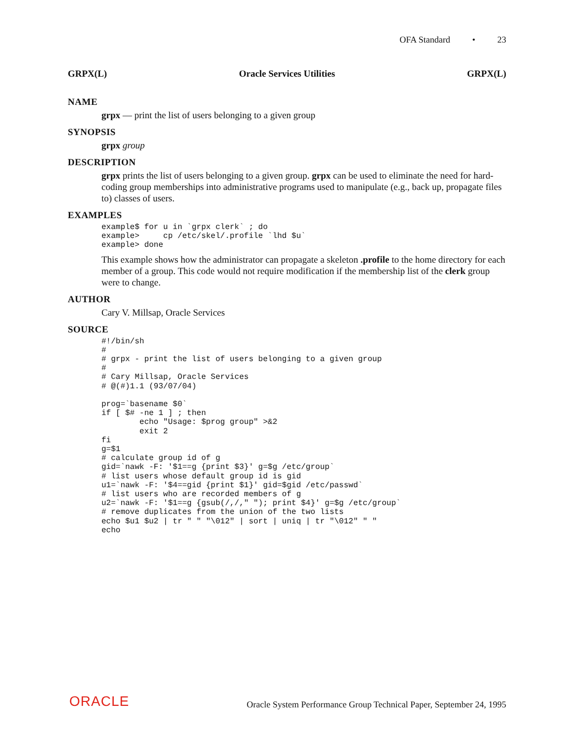OFA Standard • 23
GRPX(L) Oracle Services Utilities GRPX(L)
NAME
grpx — print the list of users belonging to a given group
SYNOPSIS
grpx group
DESCRIPTION
grpx prints the list of users belonging to a given group. grpx can be used to eliminate the need for hard-coding group memberships into administrative programs used to manipulate (e.g., back up, propagate files to) classes of users.
EXAMPLES
example$ for u in `grpx clerk` ; do
example>     cp /etc/skel/.profile `lhd $u`
example> done
This example shows how the administrator can propagate a skeleton .profile to the home directory for each member of a group. This code would not require modification if the membership list of the clerk group were to change.
AUTHOR
Cary V. Millsap, Oracle Services
SOURCE
#!/bin/sh
#
# grpx - print the list of users belonging to a given group
#
# Cary Millsap, Oracle Services
# @(#)1.1 (93/07/04)

prog=`basename $0`
if [ $# -ne 1 ] ; then
        echo "Usage: $prog group" >&2
        exit 2
fi
g=$1
# calculate group id of g
gid=`nawk -F: '$1==g {print $3}' g=$g /etc/group`
# list users whose default group id is gid
u1=`nawk -F: '$4==gid {print $1}' gid=$gid /etc/passwd`
# list users who are recorded members of g
u2=`nawk -F: '$1==g {gsub(/,/," "); print $4}' g=$g /etc/group`
# remove duplicates from the union of the two lists
echo $u1 $u2 | tr " " "\012" | sort | uniq | tr "\012" " "
echo
ORACLE Oracle System Performance Group Technical Paper, September 24, 1995